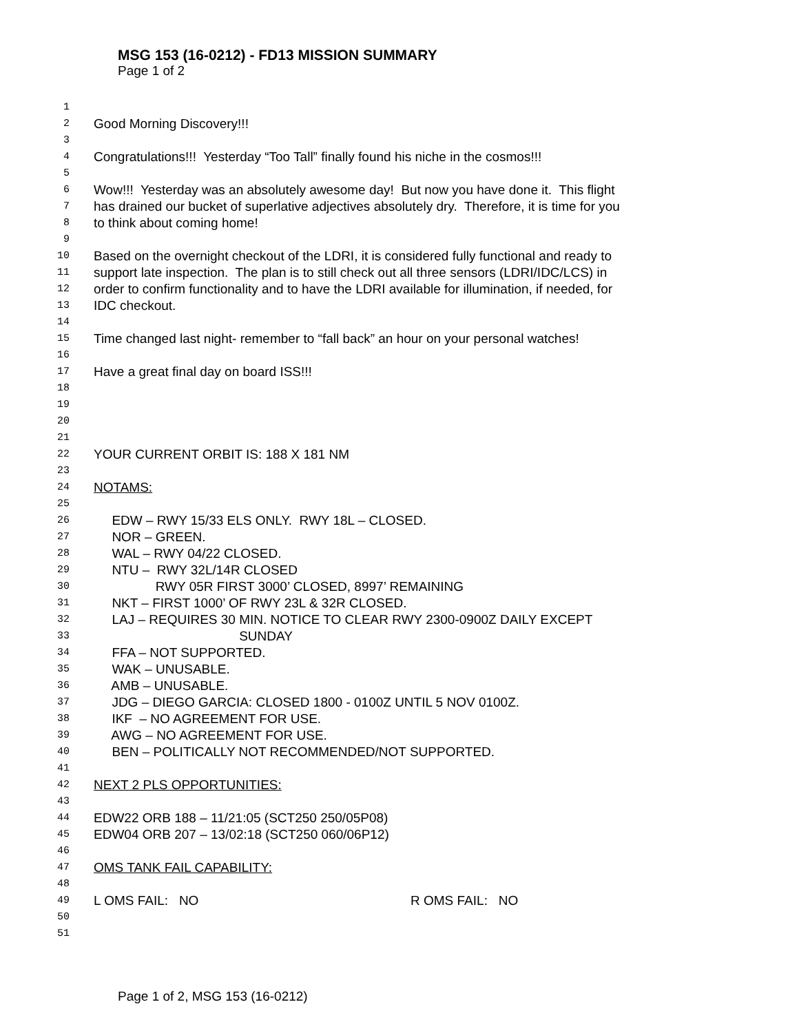MSG 153 (16-0212) - FD13 MISSION SUMMARY
Page 1 of 2
1
2 Good Morning Discovery!!!
3
4 Congratulations!!! Yesterday “Too Tall” finally found his niche in the cosmos!!!
5
6 Wow!!! Yesterday was an absolutely awesome day! But now you have done it. This flight
7 has drained our bucket of superlative adjectives absolutely dry. Therefore, it is time for you
8 to think about coming home!
9
10 Based on the overnight checkout of the LDRI, it is considered fully functional and ready to
11 support late inspection. The plan is to still check out all three sensors (LDRI/IDC/LCS) in
12 order to confirm functionality and to have the LDRI available for illumination, if needed, for
13 IDC checkout.
14
15 Time changed last night- remember to “fall back” an hour on your personal watches!
16
17 Have a great final day on board ISS!!!
18
19
20
21
22 YOUR CURRENT ORBIT IS: 188 X 181 NM
23
24 NOTAMS:
25
26 EDW – RWY 15/33 ELS ONLY. RWY 18L – CLOSED.
27 NOR – GREEN.
28 WAL – RWY 04/22 CLOSED.
29 NTU – RWY 32L/14R CLOSED
30 RWY 05R FIRST 3000’ CLOSED, 8997’ REMAINING
31 NKT – FIRST 1000’ OF RWY 23L & 32R CLOSED.
32 LAJ – REQUIRES 30 MIN. NOTICE TO CLEAR RWY 2300-0900Z DAILY EXCEPT
33 SUNDAY
34 FFA – NOT SUPPORTED.
35 WAK – UNUSABLE.
36 AMB – UNUSABLE.
37 JDG – DIEGO GARCIA: CLOSED 1800 - 0100Z UNTIL 5 NOV 0100Z.
38 IKF – NO AGREEMENT FOR USE.
39 AWG – NO AGREEMENT FOR USE.
40 BEN – POLITICALLY NOT RECOMMENDED/NOT SUPPORTED.
41
42 NEXT 2 PLS OPPORTUNITIES:
43
44 EDW22 ORB 188 – 11/21:05 (SCT250 250/05P08)
45 EDW04 ORB 207 – 13/02:18 (SCT250 060/06P12)
46
47 OMS TANK FAIL CAPABILITY:
48
49 L OMS FAIL: NO R OMS FAIL: NO
50
51
Page 1 of 2, MSG 153 (16-0212)